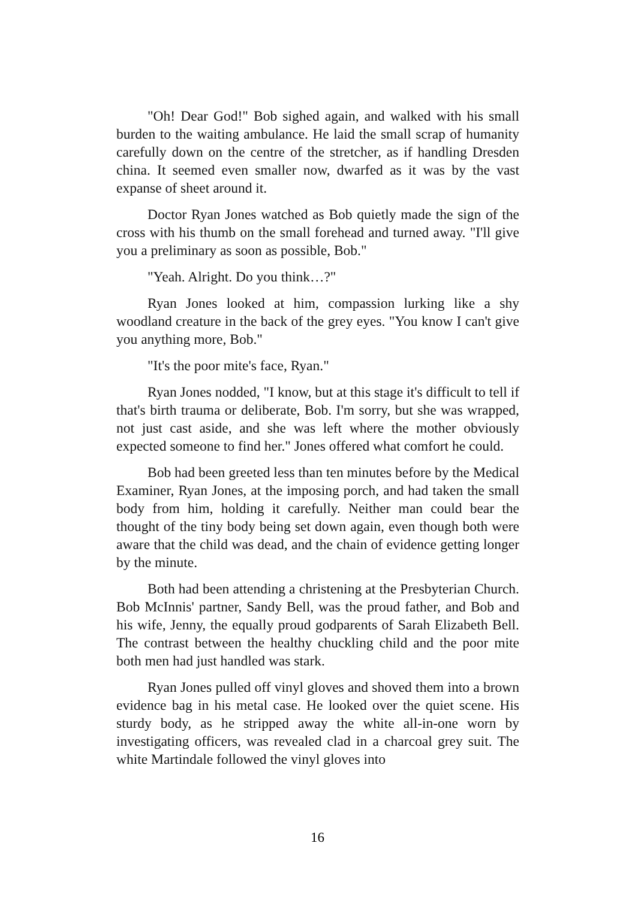"Oh! Dear God!" Bob sighed again, and walked with his small burden to the waiting ambulance. He laid the small scrap of humanity carefully down on the centre of the stretcher, as if handling Dresden china. It seemed even smaller now, dwarfed as it was by the vast expanse of sheet around it.
Doctor Ryan Jones watched as Bob quietly made the sign of the cross with his thumb on the small forehead and turned away. "I'll give you a preliminary as soon as possible, Bob."
"Yeah. Alright. Do you think…?"
Ryan Jones looked at him, compassion lurking like a shy woodland creature in the back of the grey eyes. "You know I can't give you anything more, Bob."
"It's the poor mite's face, Ryan."
Ryan Jones nodded, "I know, but at this stage it's difficult to tell if that's birth trauma or deliberate, Bob. I'm sorry, but she was wrapped, not just cast aside, and she was left where the mother obviously expected someone to find her." Jones offered what comfort he could.
Bob had been greeted less than ten minutes before by the Medical Examiner, Ryan Jones, at the imposing porch, and had taken the small body from him, holding it carefully. Neither man could bear the thought of the tiny body being set down again, even though both were aware that the child was dead, and the chain of evidence getting longer by the minute.
Both had been attending a christening at the Presbyterian Church. Bob McInnis' partner, Sandy Bell, was the proud father, and Bob and his wife, Jenny, the equally proud godparents of Sarah Elizabeth Bell. The contrast between the healthy chuckling child and the poor mite both men had just handled was stark.
Ryan Jones pulled off vinyl gloves and shoved them into a brown evidence bag in his metal case. He looked over the quiet scene. His sturdy body, as he stripped away the white all-in-one worn by investigating officers, was revealed clad in a charcoal grey suit. The white Martindale followed the vinyl gloves into
16